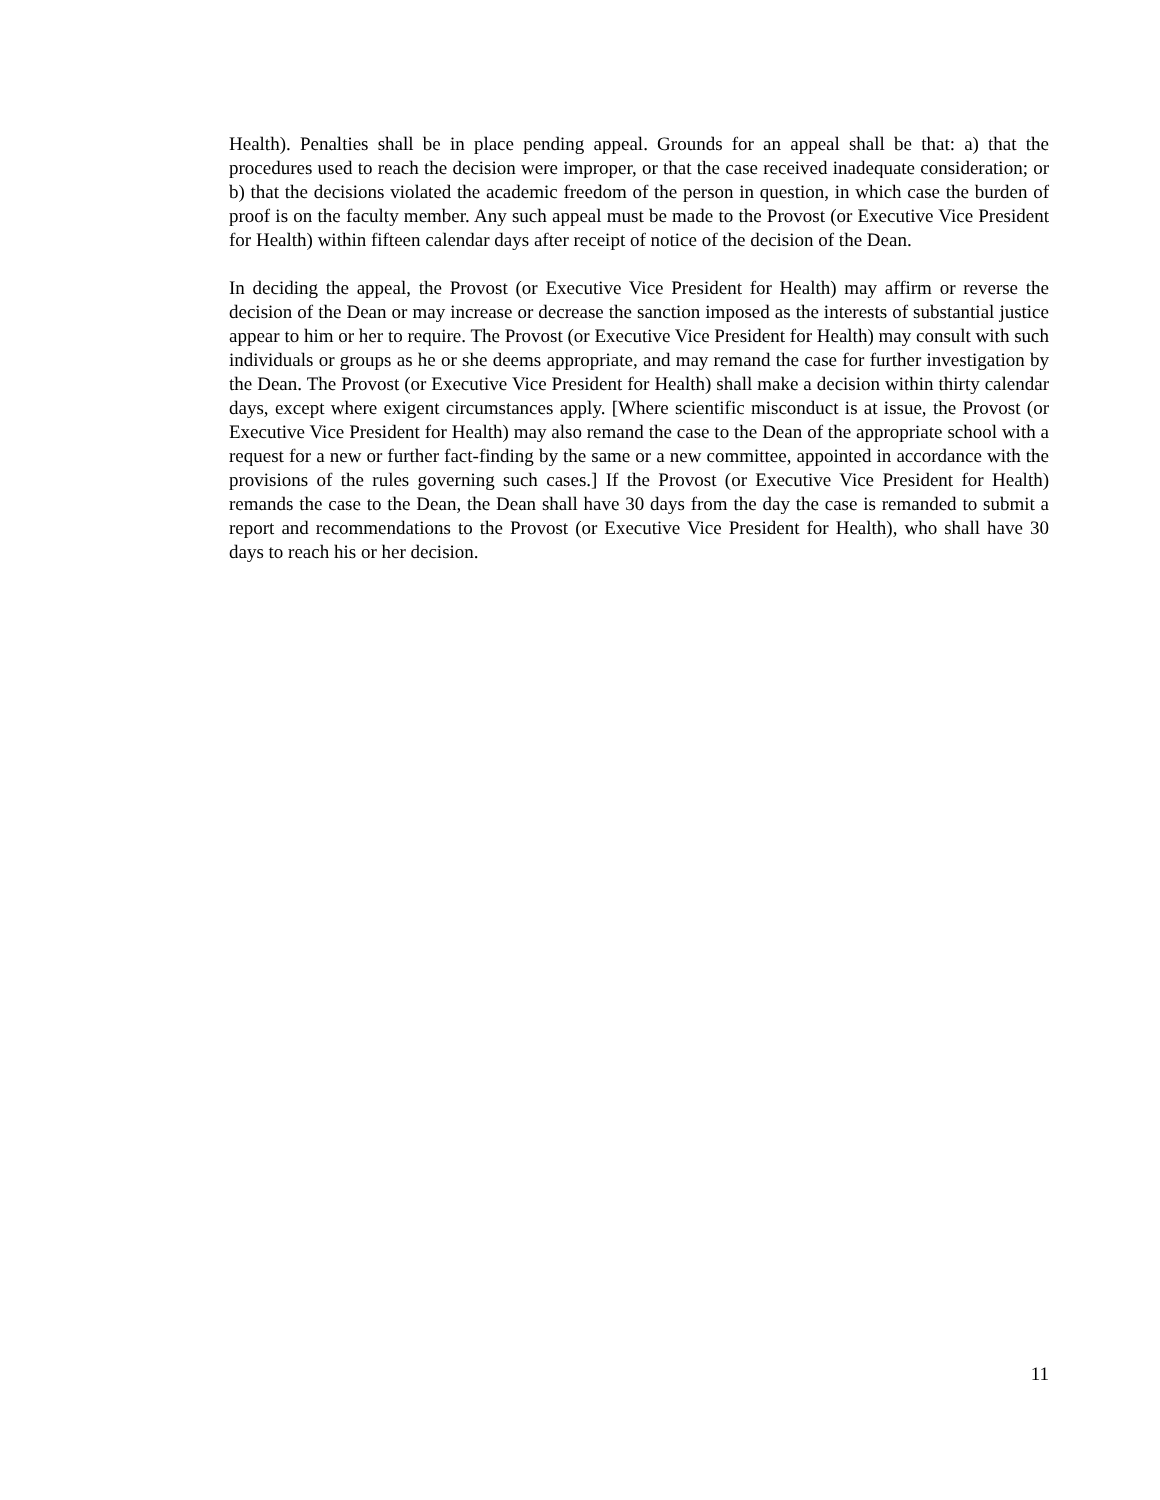Health). Penalties shall be in place pending appeal. Grounds for an appeal shall be that: a) that the procedures used to reach the decision were improper, or that the case received inadequate consideration; or b) that the decisions violated the academic freedom of the person in question, in which case the burden of proof is on the faculty member. Any such appeal must be made to the Provost (or Executive Vice President for Health) within fifteen calendar days after receipt of notice of the decision of the Dean.
In deciding the appeal, the Provost (or Executive Vice President for Health) may affirm or reverse the decision of the Dean or may increase or decrease the sanction imposed as the interests of substantial justice appear to him or her to require. The Provost (or Executive Vice President for Health) may consult with such individuals or groups as he or she deems appropriate, and may remand the case for further investigation by the Dean. The Provost (or Executive Vice President for Health) shall make a decision within thirty calendar days, except where exigent circumstances apply. [Where scientific misconduct is at issue, the Provost (or Executive Vice President for Health) may also remand the case to the Dean of the appropriate school with a request for a new or further fact-finding by the same or a new committee, appointed in accordance with the provisions of the rules governing such cases.] If the Provost (or Executive Vice President for Health) remands the case to the Dean, the Dean shall have 30 days from the day the case is remanded to submit a report and recommendations to the Provost (or Executive Vice President for Health), who shall have 30 days to reach his or her decision.
11